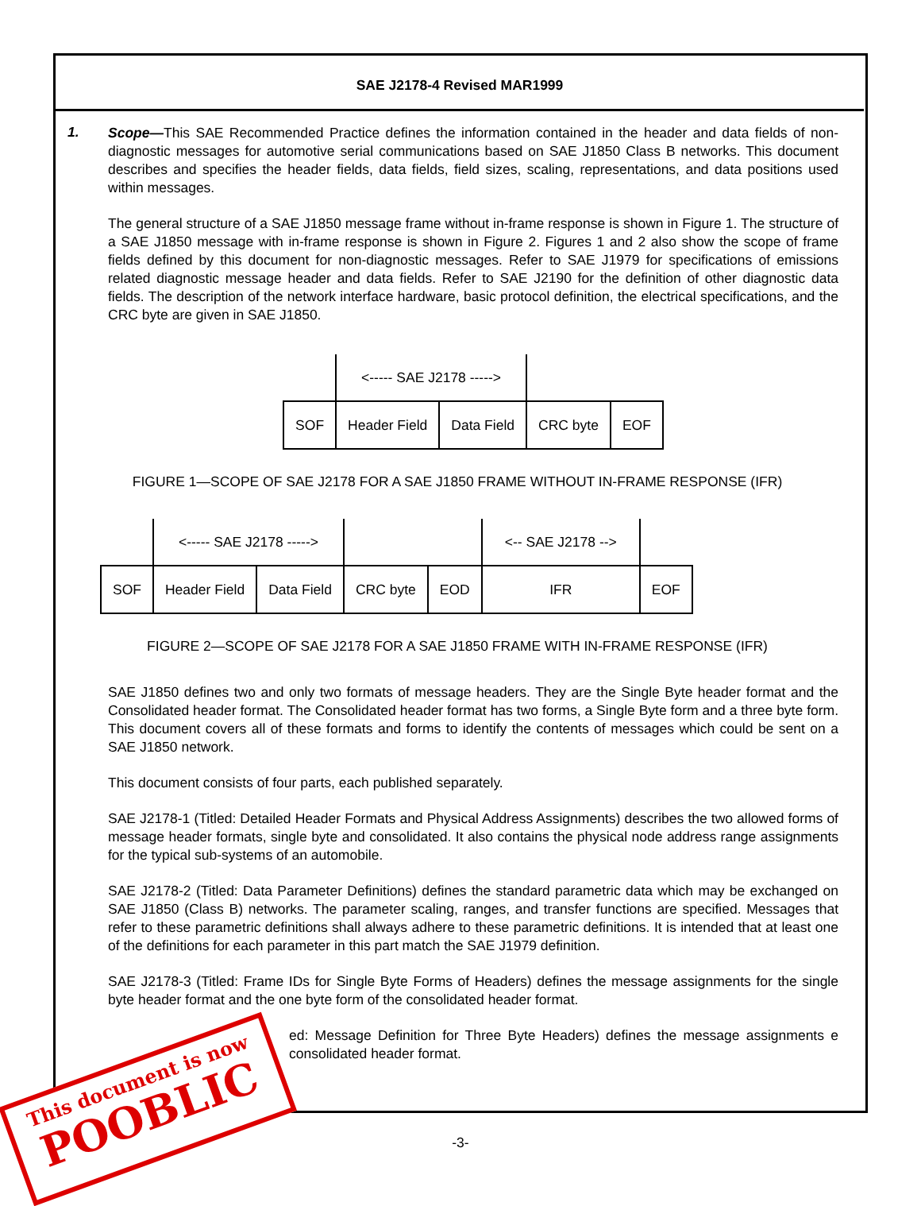SAE J2178-4 Revised MAR1999
1.
Scope—This SAE Recommended Practice defines the information contained in the header and data fields of non-diagnostic messages for automotive serial communications based on SAE J1850 Class B networks. This document describes and specifies the header fields, data fields, field sizes, scaling, representations, and data positions used within messages.
The general structure of a SAE J1850 message frame without in-frame response is shown in Figure 1. The structure of a SAE J1850 message with in-frame response is shown in Figure 2. Figures 1 and 2 also show the scope of frame fields defined by this document for non-diagnostic messages. Refer to SAE J1979 for specifications of emissions related diagnostic message header and data fields. Refer to SAE J2190 for the definition of other diagnostic data fields. The description of the network interface hardware, basic protocol definition, the electrical specifications, and the CRC byte are given in SAE J1850.
| | <----- SAE J2178 -----> | | | |
| SOF | Header Field | Data Field | CRC byte | EOF |
FIGURE 1—SCOPE OF SAE J2178 FOR A SAE J1850 FRAME WITHOUT IN-FRAME RESPONSE (IFR)
| | <----- SAE J2178 -----> | | | | <-- SAE J2178 --> | |
| SOF | Header Field | Data Field | CRC byte | EOD | IFR | EOF |
FIGURE 2—SCOPE OF SAE J2178 FOR A SAE J1850 FRAME WITH IN-FRAME RESPONSE (IFR)
SAE J1850 defines two and only two formats of message headers. They are the Single Byte header format and the Consolidated header format. The Consolidated header format has two forms, a Single Byte form and a three byte form. This document covers all of these formats and forms to identify the contents of messages which could be sent on a SAE J1850 network.
This document consists of four parts, each published separately.
SAE J2178-1 (Titled: Detailed Header Formats and Physical Address Assignments) describes the two allowed forms of message header formats, single byte and consolidated. It also contains the physical node address range assignments for the typical sub-systems of an automobile.
SAE J2178-2 (Titled: Data Parameter Definitions) defines the standard parametric data which may be exchanged on SAE J1850 (Class B) networks. The parameter scaling, ranges, and transfer functions are specified. Messages that refer to these parametric definitions shall always adhere to these parametric definitions. It is intended that at least one of the definitions for each parameter in this part match the SAE J1979 definition.
SAE J2178-3 (Titled: Frame IDs for Single Byte Forms of Headers) defines the message assignments for the single byte header format and the one byte form of the consolidated header format.
ed: Message Definition for Three Byte Headers) defines the message assignments e consolidated header format.
This document is now
POOBLIC
-3-